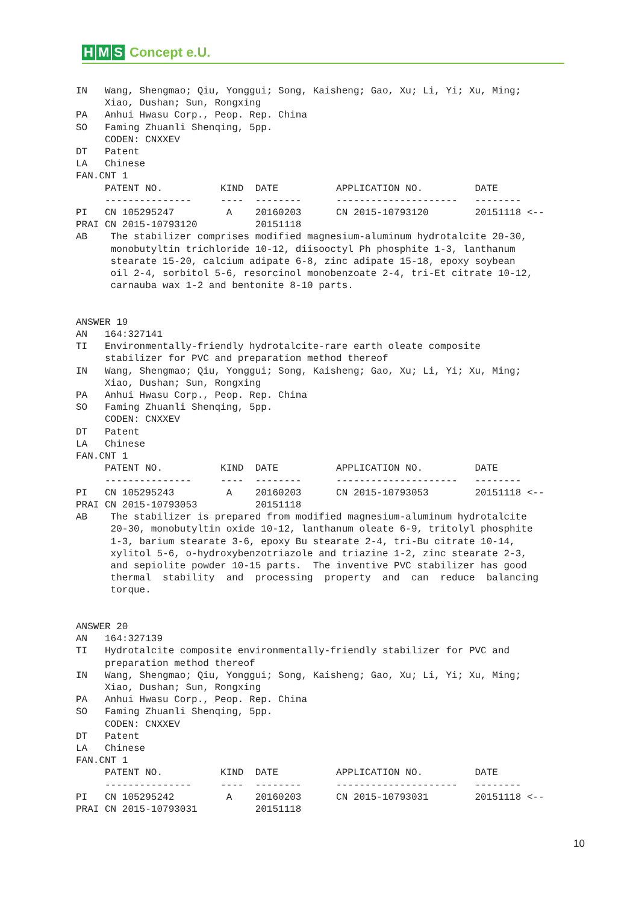H M S Concept e.U.
IN   Wang, Shengmao; Qiu, Yonggui; Song, Kaisheng; Gao, Xu; Li, Yi; Xu, Ming;
     Xiao, Dushan; Sun, Rongxing
PA   Anhui Hwasu Corp., Peop. Rep. China
SO   Faming Zhuanli Shenqing, 5pp.
     CODEN: CNXXEV
DT   Patent
LA   Chinese
FAN.CNT 1
     PATENT NO.          KIND  DATE          APPLICATION NO.         DATE
     ---------------     ----  --------      ---------------------   --------
PI   CN 105295247         A    20160203      CN 2015-10793120        20151118 <--
PRAI CN 2015-10793120          20151118
AB    The stabilizer comprises modified magnesium-aluminum hydrotalcite 20-30,
      monobutyltin trichloride 10-12, diisooctyl Ph phosphite 1-3, lanthanum
      stearate 15-20, calcium adipate 6-8, zinc adipate 15-18, epoxy soybean
      oil 2-4, sorbitol 5-6, resorcinol monobenzoate 2-4, tri-Et citrate 10-12,
      carnauba wax 1-2 and bentonite 8-10 parts.


ANSWER 19
AN   164:327141
TI   Environmentally-friendly hydrotalcite-rare earth oleate composite
     stabilizer for PVC and preparation method thereof
IN   Wang, Shengmao; Qiu, Yonggui; Song, Kaisheng; Gao, Xu; Li, Yi; Xu, Ming;
     Xiao, Dushan; Sun, Rongxing
PA   Anhui Hwasu Corp., Peop. Rep. China
SO   Faming Zhuanli Shenqing, 5pp.
     CODEN: CNXXEV
DT   Patent
LA   Chinese
FAN.CNT 1
     PATENT NO.          KIND  DATE          APPLICATION NO.         DATE
     ---------------     ----  --------      ---------------------   --------
PI   CN 105295243         A    20160203      CN 2015-10793053        20151118 <--
PRAI CN 2015-10793053          20151118
AB    The stabilizer is prepared from modified magnesium-aluminum hydrotalcite
      20-30, monobutyltin oxide 10-12, lanthanum oleate 6-9, tritolyl phosphite
      1-3, barium stearate 3-6, epoxy Bu stearate 2-4, tri-Bu citrate 10-14,
      xylitol 5-6, o-hydroxybenzotriazole and triazine 1-2, zinc stearate 2-3,
      and sepiolite powder 10-15 parts.  The inventive PVC stabilizer has good
      thermal  stability  and  processing  property  and  can  reduce  balancing
      torque.


ANSWER 20
AN   164:327139
TI   Hydrotalcite composite environmentally-friendly stabilizer for PVC and
     preparation method thereof
IN   Wang, Shengmao; Qiu, Yonggui; Song, Kaisheng; Gao, Xu; Li, Yi; Xu, Ming;
     Xiao, Dushan; Sun, Rongxing
PA   Anhui Hwasu Corp., Peop. Rep. China
SO   Faming Zhuanli Shenqing, 5pp.
     CODEN: CNXXEV
DT   Patent
LA   Chinese
FAN.CNT 1
     PATENT NO.          KIND  DATE          APPLICATION NO.         DATE
     ---------------     ----  --------      ---------------------   --------
PI   CN 105295242         A    20160203      CN 2015-10793031        20151118 <--
PRAI CN 2015-10793031          20151118
10